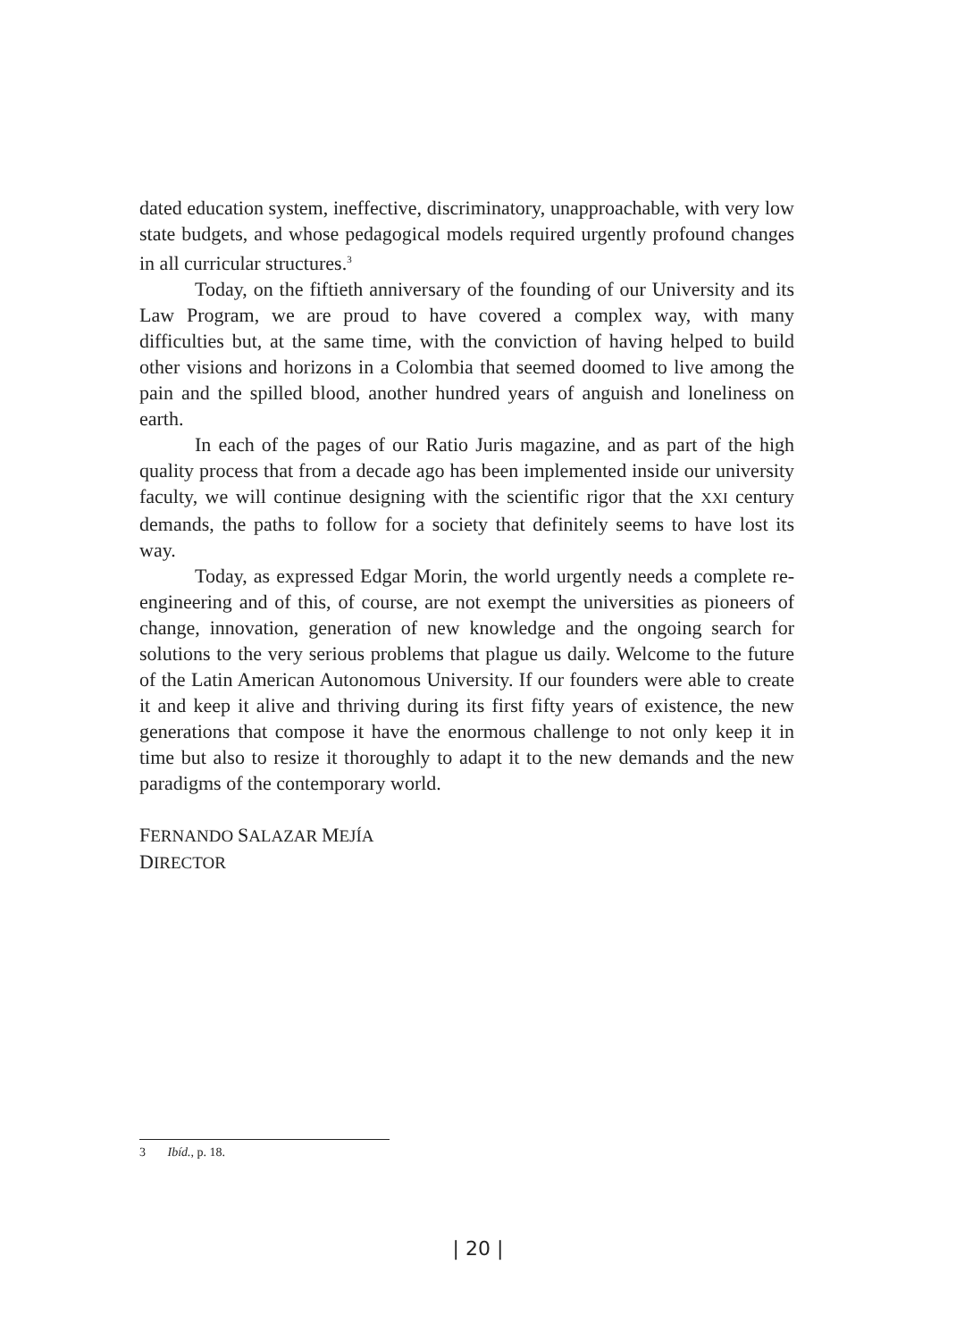dated education system, ineffective, discriminatory, unapproachable, with very low state budgets, and whose pedagogical models required urgently profound changes in all curricular structures.<sup>3</sup>
Today, on the fiftieth anniversary of the founding of our University and its Law Program, we are proud to have covered a complex way, with many difficulties but, at the same time, with the conviction of having helped to build other visions and horizons in a Colombia that seemed doomed to live among the pain and the spilled blood, another hundred years of anguish and loneliness on earth.
In each of the pages of our Ratio Juris magazine, and as part of the high quality process that from a decade ago has been implemented inside our university faculty, we will continue designing with the scientific rigor that the XXI century demands, the paths to follow for a society that definitely seems to have lost its way.
Today, as expressed Edgar Morin, the world urgently needs a complete re-engineering and of this, of course, are not exempt the universities as pioneers of change, innovation, generation of new knowledge and the ongoing search for solutions to the very serious problems that plague us daily. Welcome to the future of the Latin American Autonomous University. If our founders were able to create it and keep it alive and thriving during its first fifty years of existence, the new generations that compose it have the enormous challenge to not only keep it in time but also to resize it thoroughly to adapt it to the new demands and the new paradigms of the contemporary world.
FERNANDO SALAZAR MEJÍA
DIRECTOR
3 Ibíd., p. 18.
| 20 |